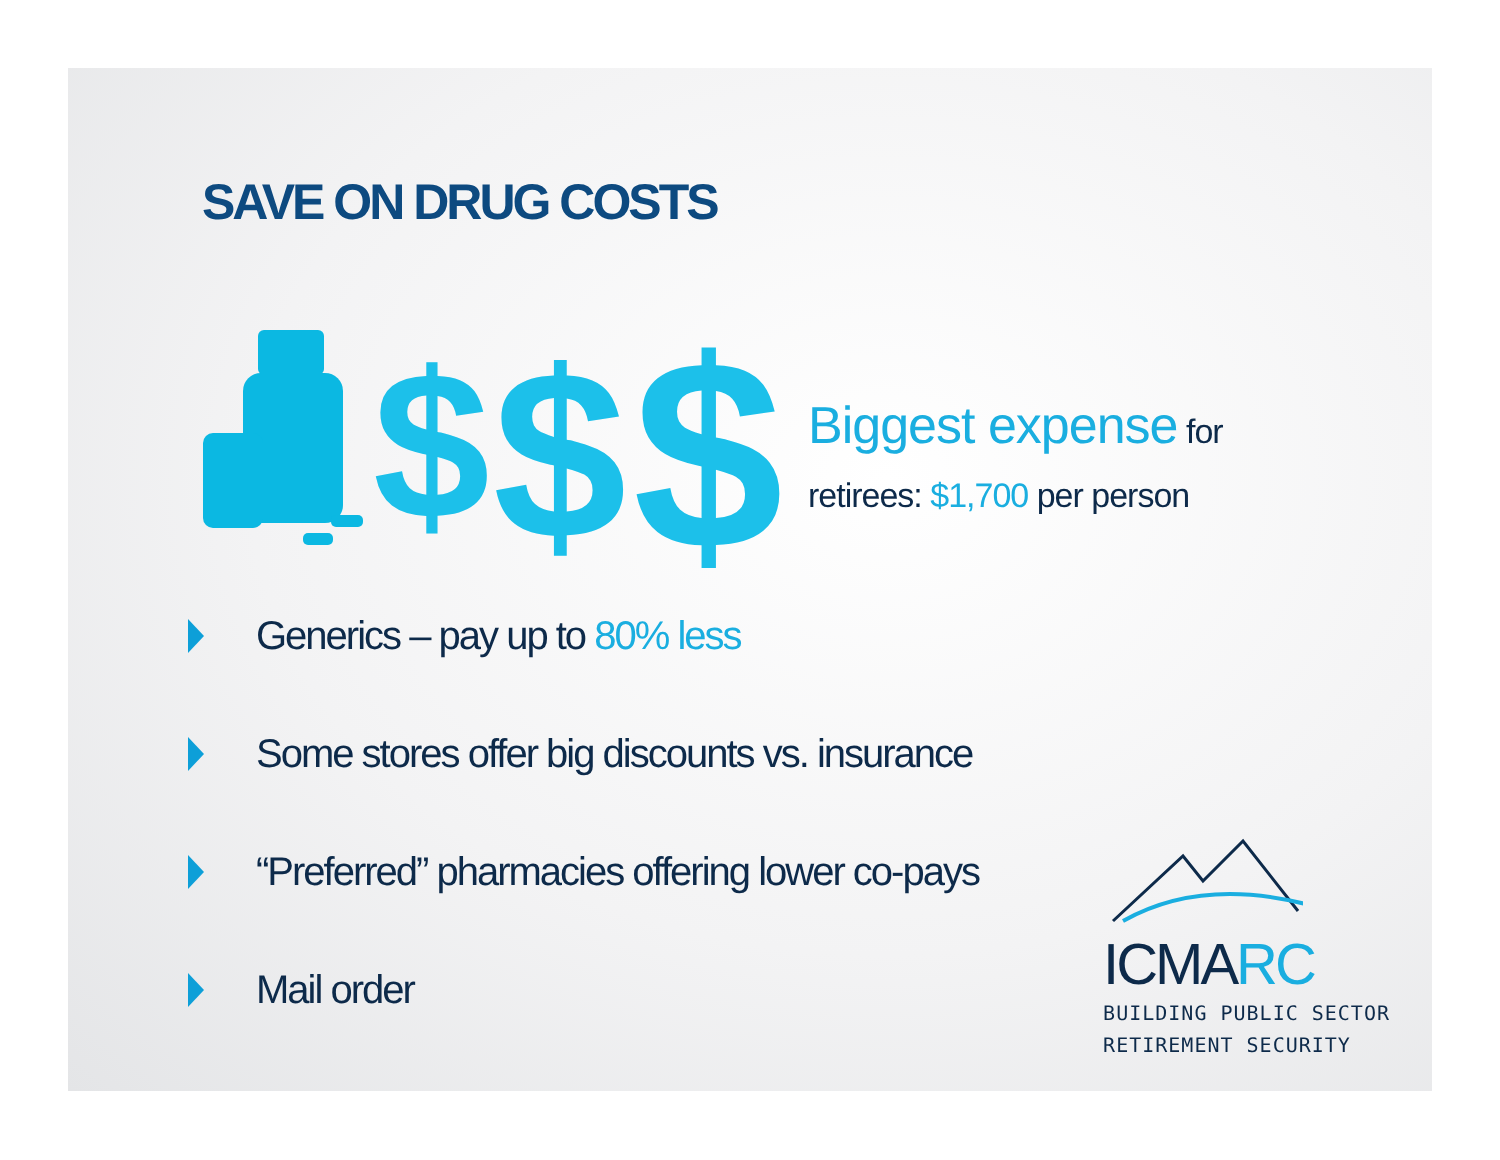SAVE ON DRUG COSTS
$
$
$
Biggest expense for
retirees: $1,700 per person
Generics – pay up to 80% less
Some stores offer big discounts vs. insurance
“Preferred” pharmacies offering lower co-pays
Mail order
ICMARC
BUILDING PUBLIC SECTOR
RETIREMENT SECURITY